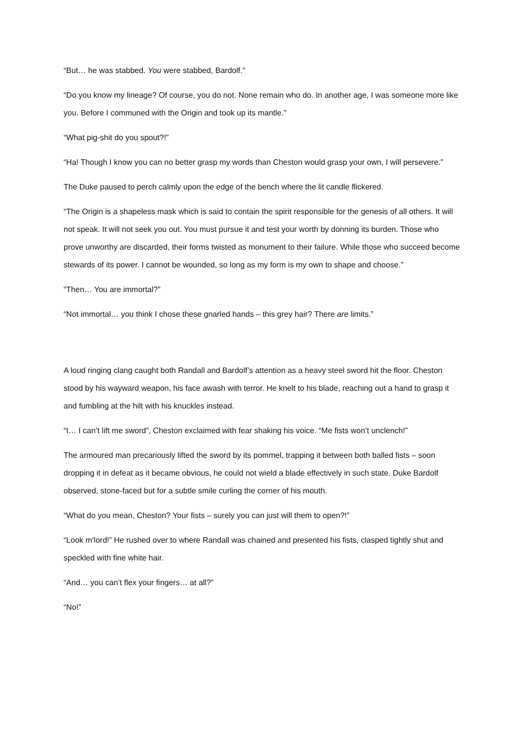“But… he was stabbed. You were stabbed, Bardolf.”
“Do you know my lineage? Of course, you do not. None remain who do. In another age, I was someone more like you. Before I communed with the Origin and took up its mantle.”
“What pig-shit do you spout?!”
“Ha! Though I know you can no better grasp my words than Cheston would grasp your own, I will persevere.”
The Duke paused to perch calmly upon the edge of the bench where the lit candle flickered.
“The Origin is a shapeless mask which is said to contain the spirit responsible for the genesis of all others. It will not speak. It will not seek you out. You must pursue it and test your worth by donning its burden. Those who prove unworthy are discarded, their forms twisted as monument to their failure. While those who succeed become stewards of its power. I cannot be wounded, so long as my form is my own to shape and choose.”
“Then… You are immortal?”
“Not immortal… you think I chose these gnarled hands – this grey hair? There are limits.”
A loud ringing clang caught both Randall and Bardolf’s attention as a heavy steel sword hit the floor. Cheston stood by his wayward weapon, his face awash with terror. He knelt to his blade, reaching out a hand to grasp it and fumbling at the hilt with his knuckles instead.
“I… I can’t lift me sword”, Cheston exclaimed with fear shaking his voice. “Me fists won’t unclench!”
The armoured man precariously lifted the sword by its pommel, trapping it between both balled fists – soon dropping it in defeat as it became obvious, he could not wield a blade effectively in such state. Duke Bardolf observed, stone-faced but for a subtle smile curling the corner of his mouth.
“What do you mean, Cheston? Your fists – surely you can just will them to open?!”
“Look m’lord!” He rushed over to where Randall was chained and presented his fists, clasped tightly shut and speckled with fine white hair.
“And… you can’t flex your fingers… at all?”
“No!”